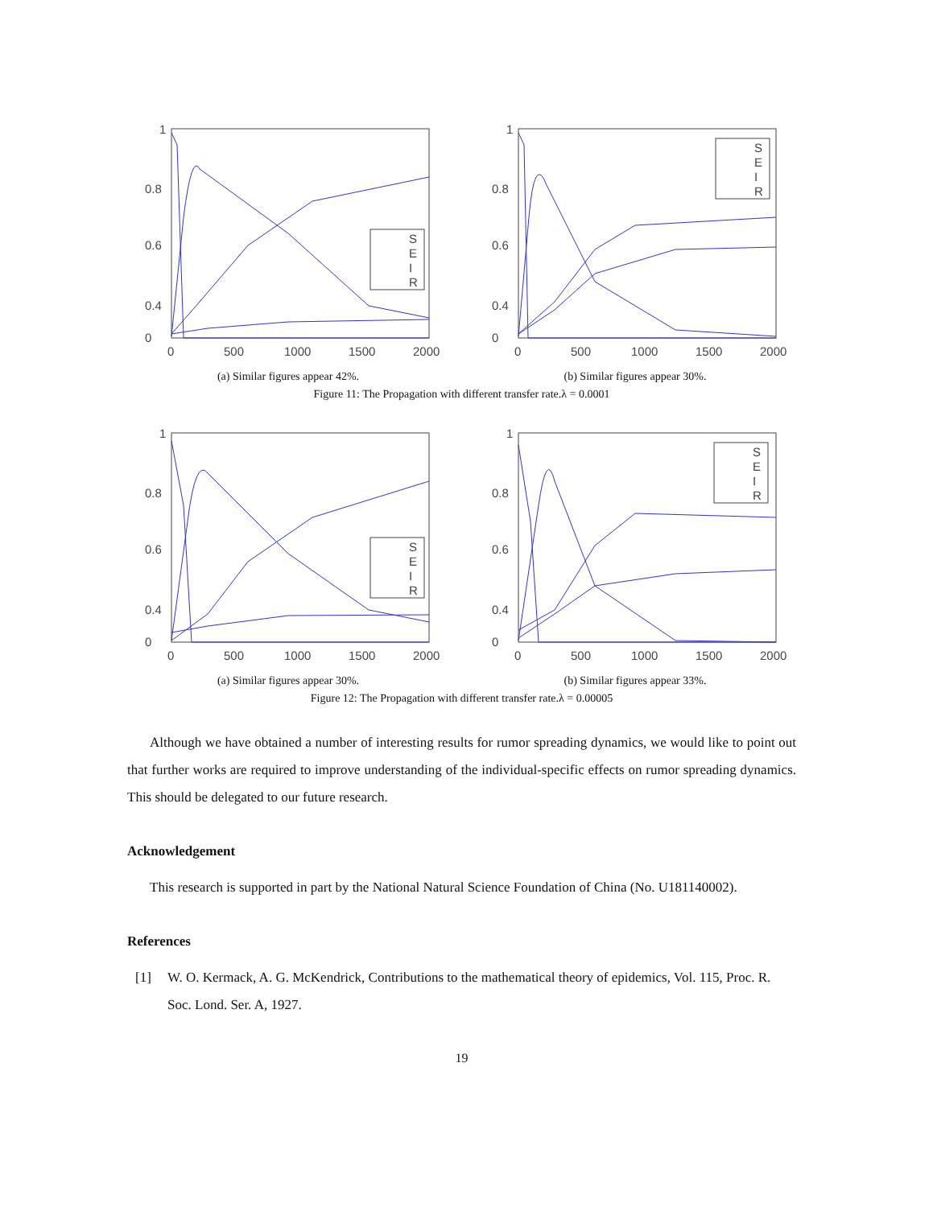1
0.8
0.6
0.4
0
0
500
1000
1500
2000
S
E
I
R
(a) Similar figures appear 42%.
1
0.8
0.6
0.4
0
0
500
1000
1500
2000
S
E
I
R
(b) Similar figures appear 30%.
Figure 11: The Propagation with different transfer rate.λ = 0.0001
1
0.8
0.6
0.4
0
0
500
1000
1500
2000
S
E
I
R
(a) Similar figures appear 30%.
1
0.8
0.6
0.4
0
0
500
1000
1500
2000
S
E
I
R
(b) Similar figures appear 33%.
Figure 12: The Propagation with different transfer rate.λ = 0.00005
Although we have obtained a number of interesting results for rumor spreading dynamics, we would like to point out that further works are required to improve understanding of the individual-specific effects on rumor spreading dynamics. This should be delegated to our future research.
Acknowledgement
This research is supported in part by the National Natural Science Foundation of China (No. U181140002).
References
[1] W. O. Kermack, A. G. McKendrick, Contributions to the mathematical theory of epidemics, Vol. 115, Proc. R. Soc. Lond. Ser. A, 1927.
19